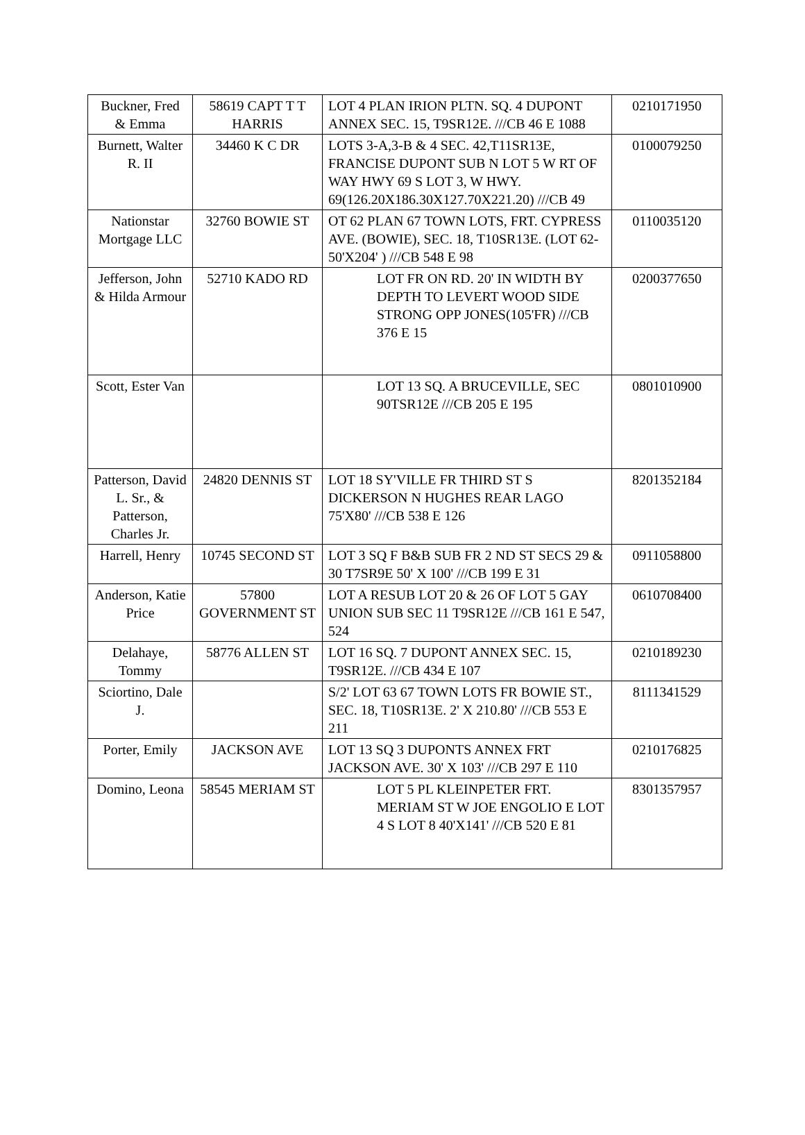| Buckner, Fred & Emma | 58619 CAPT T T HARRIS | LOT 4 PLAN IRION PLTN. SQ. 4 DUPONT ANNEX SEC. 15, T9SR12E. ///CB 46 E 1088 | 0210171950 |
| Burnett, Walter R. II | 34460 K C DR | LOTS 3-A,3-B & 4 SEC. 42,T11SR13E, FRANCISE DUPONT SUB N LOT 5 W RT OF WAY HWY 69 S LOT 3, W HWY. 69(126.20X186.30X127.70X221.20) ///CB 49 | 0100079250 |
| Nationstar Mortgage LLC | 32760 BOWIE ST | OT 62 PLAN 67 TOWN LOTS, FRT. CYPRESS AVE. (BOWIE), SEC. 18, T10SR13E. (LOT 62-50'X204' ) ///CB 548 E 98 | 0110035120 |
| Jefferson, John & Hilda Armour | 52710 KADO RD | LOT FR ON RD. 20' IN WIDTH BY DEPTH TO LEVERT WOOD SIDE STRONG OPP JONES(105'FR) ///CB 376 E 15 | 0200377650 |
| Scott, Ester Van | | LOT 13 SQ. A BRUCEVILLE, SEC 90TSR12E ///CB 205 E 195 | 0801010900 |
| Patterson, David L. Sr., & Patterson, Charles Jr. | 24820 DENNIS ST | LOT 18 SY'VILLE FR THIRD ST S DICKERSON N HUGHES REAR LAGO 75'X80' ///CB 538 E 126 | 8201352184 |
| Harrell, Henry | 10745 SECOND ST | LOT 3 SQ F B&B SUB FR 2 ND ST SECS 29 & 30 T7SR9E 50' X 100' ///CB 199 E 31 | 0911058800 |
| Anderson, Katie Price | 57800 GOVERNMENT ST | LOT A RESUB LOT 20 & 26 OF LOT 5 GAY UNION SUB SEC 11 T9SR12E ///CB 161 E 547, 524 | 0610708400 |
| Delahaye, Tommy | 58776 ALLEN ST | LOT 16 SQ. 7 DUPONT ANNEX SEC. 15, T9SR12E. ///CB 434 E 107 | 0210189230 |
| Sciortino, Dale J. | | S/2' LOT 63 67 TOWN LOTS FR BOWIE ST., SEC. 18, T10SR13E. 2' X 210.80' ///CB 553 E 211 | 8111341529 |
| Porter, Emily | JACKSON AVE | LOT 13 SQ 3 DUPONTS ANNEX FRT JACKSON AVE. 30' X 103' ///CB 297 E 110 | 0210176825 |
| Domino, Leona | 58545 MERIAM ST | LOT 5 PL KLEINPETER FRT. MERIAM ST W JOE ENGOLIO E LOT 4 S LOT 8 40'X141' ///CB 520 E 81 | 8301357957 |